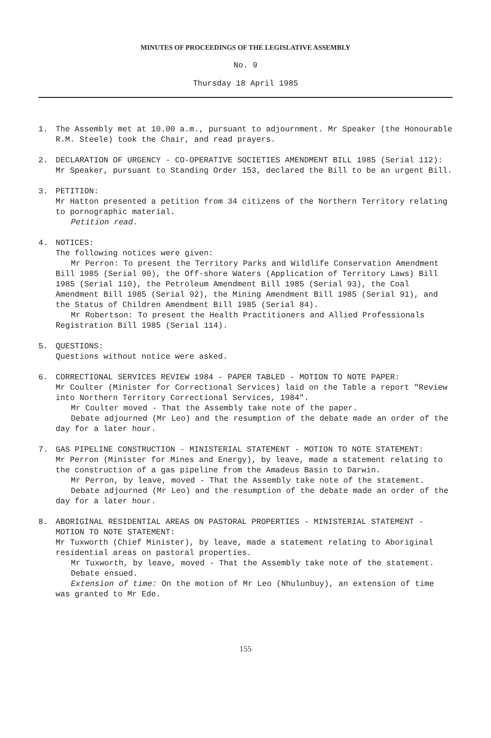MINUTES OF PROCEEDINGS OF THE LEGISLATIVE ASSEMBLY
No. 9
Thursday 18 April 1985
1. The Assembly met at 10.00 a.m., pursuant to adjournment. Mr Speaker (the Honourable R.M. Steele) took the Chair, and read prayers.
2. DECLARATION OF URGENCY - CO-OPERATIVE SOCIETIES AMENDMENT BILL 1985 (Serial 112):
Mr Speaker, pursuant to Standing Order 153, declared the Bill to be an urgent Bill.
3. PETITION:
Mr Hatton presented a petition from 34 citizens of the Northern Territory relating to pornographic material.
Petition read.
4. NOTICES:
The following notices were given:
Mr Perron: To present the Territory Parks and Wildlife Conservation Amendment Bill 1985 (Serial 90), the Off-shore Waters (Application of Territory Laws) Bill 1985 (Serial 110), the Petroleum Amendment Bill 1985 (Serial 93), the Coal Amendment Bill 1985 (Serial 92), the Mining Amendment Bill 1985 (Serial 91), and the Status of Children Amendment Bill 1985 (Serial 84).
Mr Robertson: To present the Health Practitioners and Allied Professionals Registration Bill 1985 (Serial 114).
5. QUESTIONS:
Questions without notice were asked.
6. CORRECTIONAL SERVICES REVIEW 1984 - PAPER TABLED - MOTION TO NOTE PAPER:
Mr Coulter (Minister for Correctional Services) laid on the Table a report "Review into Northern Territory Correctional Services, 1984".
Mr Coulter moved - That the Assembly take note of the paper.
Debate adjourned (Mr Leo) and the resumption of the debate made an order of the day for a later hour.
7. GAS PIPELINE CONSTRUCTION - MINISTERIAL STATEMENT - MOTION TO NOTE STATEMENT:
Mr Perron (Minister for Mines and Energy), by leave, made a statement relating to the construction of a gas pipeline from the Amadeus Basin to Darwin.
Mr Perron, by leave, moved - That the Assembly take note of the statement.
Debate adjourned (Mr Leo) and the resumption of the debate made an order of the day for a later hour.
8. ABORIGINAL RESIDENTIAL AREAS ON PASTORAL PROPERTIES - MINISTERIAL STATEMENT - MOTION TO NOTE STATEMENT:
Mr Tuxworth (Chief Minister), by leave, made a statement relating to Aboriginal residential areas on pastoral properties.
Mr Tuxworth, by leave, moved - That the Assembly take note of the statement.
Debate ensued.
Extension of time: On the motion of Mr Leo (Nhulunbuy), an extension of time was granted to Mr Ede.
155